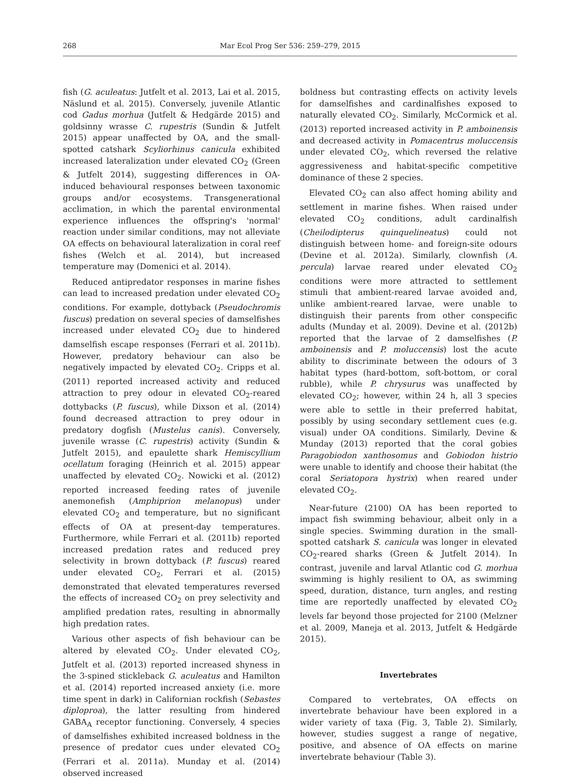268 Mar Ecol Prog Ser 536: 259–279, 2015
fish (G. aculeatus: Jutfelt et al. 2013, Lai et al. 2015, Näslund et al. 2015). Conversely, juvenile Atlantic cod Gadus morhua (Jutfelt & Hedgärde 2015) and goldsinny wrasse C. rupestris (Sundin & Jutfelt 2015) appear unaffected by OA, and the small-spotted catshark Scyliorhinus canicula exhibited increased lateralization under elevated CO<sub>2</sub> (Green & Jutfelt 2014), suggesting differences in OA-induced behavioural responses between taxonomic groups and/or ecosystems. Transgenerational acclimation, in which the parental environmental experience influences the offspring's 'normal' reaction under similar conditions, may not alleviate OA effects on behavioural lateralization in coral reef fishes (Welch et al. 2014), but increased temperature may (Domenici et al. 2014).
Reduced antipredator responses in marine fishes can lead to increased predation under elevated CO<sub>2</sub> conditions. For example, dottyback (Pseudochromis fuscus) predation on several species of damselfishes increased under elevated CO<sub>2</sub> due to hindered damselfish escape responses (Ferrari et al. 2011b). However, predatory behaviour can also be negatively impacted by elevated CO<sub>2</sub>. Cripps et al. (2011) reported increased activity and reduced attraction to prey odour in elevated CO<sub>2</sub>-reared dottybacks (P. fuscus), while Dixson et al. (2014) found decreased attraction to prey odour in predatory dogfish (Mustelus canis). Conversely, juvenile wrasse (C. rupestris) activity (Sundin & Jutfelt 2015), and epaulette shark Hemiscyllium ocellatum foraging (Heinrich et al. 2015) appear unaffected by elevated CO<sub>2</sub>. Nowicki et al. (2012) reported increased feeding rates of juvenile anemonefish (Amphiprion melanopus) under elevated CO<sub>2</sub> and temperature, but no significant effects of OA at present-day temperatures. Furthermore, while Ferrari et al. (2011b) reported increased predation rates and reduced prey selectivity in brown dottyback (P. fuscus) reared under elevated CO<sub>2</sub>, Ferrari et al. (2015) demonstrated that elevated temperatures reversed the effects of increased CO<sub>2</sub> on prey selectivity and amplified predation rates, resulting in abnormally high predation rates.
Various other aspects of fish behaviour can be altered by elevated CO<sub>2</sub>. Under elevated CO<sub>2</sub>, Jutfelt et al. (2013) reported increased shyness in the 3-spined stickleback G. aculeatus and Hamilton et al. (2014) reported increased anxiety (i.e. more time spent in dark) in Californian rockfish (Sebastes diploproa), the latter resulting from hindered GABA<sub>A</sub> receptor functioning. Conversely, 4 species of damselfishes exhibited increased boldness in the presence of predator cues under elevated CO<sub>2</sub> (Ferrari et al. 2011a). Munday et al. (2014) observed increased
boldness but contrasting effects on activity levels for damselfishes and cardinalfishes exposed to naturally elevated CO<sub>2</sub>. Similarly, McCormick et al. (2013) reported increased activity in P. amboinensis and decreased activity in Pomacentrus moluccensis under elevated CO<sub>2</sub>, which reversed the relative aggressiveness and habitat-specific competitive dominance of these 2 species.
Elevated CO<sub>2</sub> can also affect homing ability and settlement in marine fishes. When raised under elevated CO<sub>2</sub> conditions, adult cardinalfish (Cheilodipterus quinquelineatus) could not distinguish between home- and foreign-site odours (Devine et al. 2012a). Similarly, clownfish (A. percula) larvae reared under elevated CO<sub>2</sub> conditions were more attracted to settlement stimuli that ambient-reared larvae avoided and, unlike ambient-reared larvae, were unable to distinguish their parents from other conspecific adults (Munday et al. 2009). Devine et al. (2012b) reported that the larvae of 2 damselfishes (P. amboinensis and P. moluccensis) lost the acute ability to discriminate between the odours of 3 habitat types (hard-bottom, soft-bottom, or coral rubble), while P. chrysurus was unaffected by elevated CO<sub>2</sub>; however, within 24 h, all 3 species were able to settle in their preferred habitat, possibly by using secondary settlement cues (e.g. visual) under OA conditions. Similarly, Devine & Munday (2013) reported that the coral gobies Paragobiodon xanthosomus and Gobiodon histrio were unable to identify and choose their habitat (the coral Seriatopora hystrix) when reared under elevated CO<sub>2</sub>.
Near-future (2100) OA has been reported to impact fish swimming behaviour, albeit only in a single species. Swimming duration in the small-spotted catshark S. canicula was longer in elevated CO<sub>2</sub>-reared sharks (Green & Jutfelt 2014). In contrast, juvenile and larval Atlantic cod G. morhua swimming is highly resilient to OA, as swimming speed, duration, distance, turn angles, and resting time are reportedly unaffected by elevated CO<sub>2</sub> levels far beyond those projected for 2100 (Melzner et al. 2009, Maneja et al. 2013, Jutfelt & Hedgärde 2015).
Invertebrates
Compared to vertebrates, OA effects on invertebrate behaviour have been explored in a wider variety of taxa (Fig. 3, Table 2). Similarly, however, studies suggest a range of negative, positive, and absence of OA effects on marine invertebrate behaviour (Table 3).